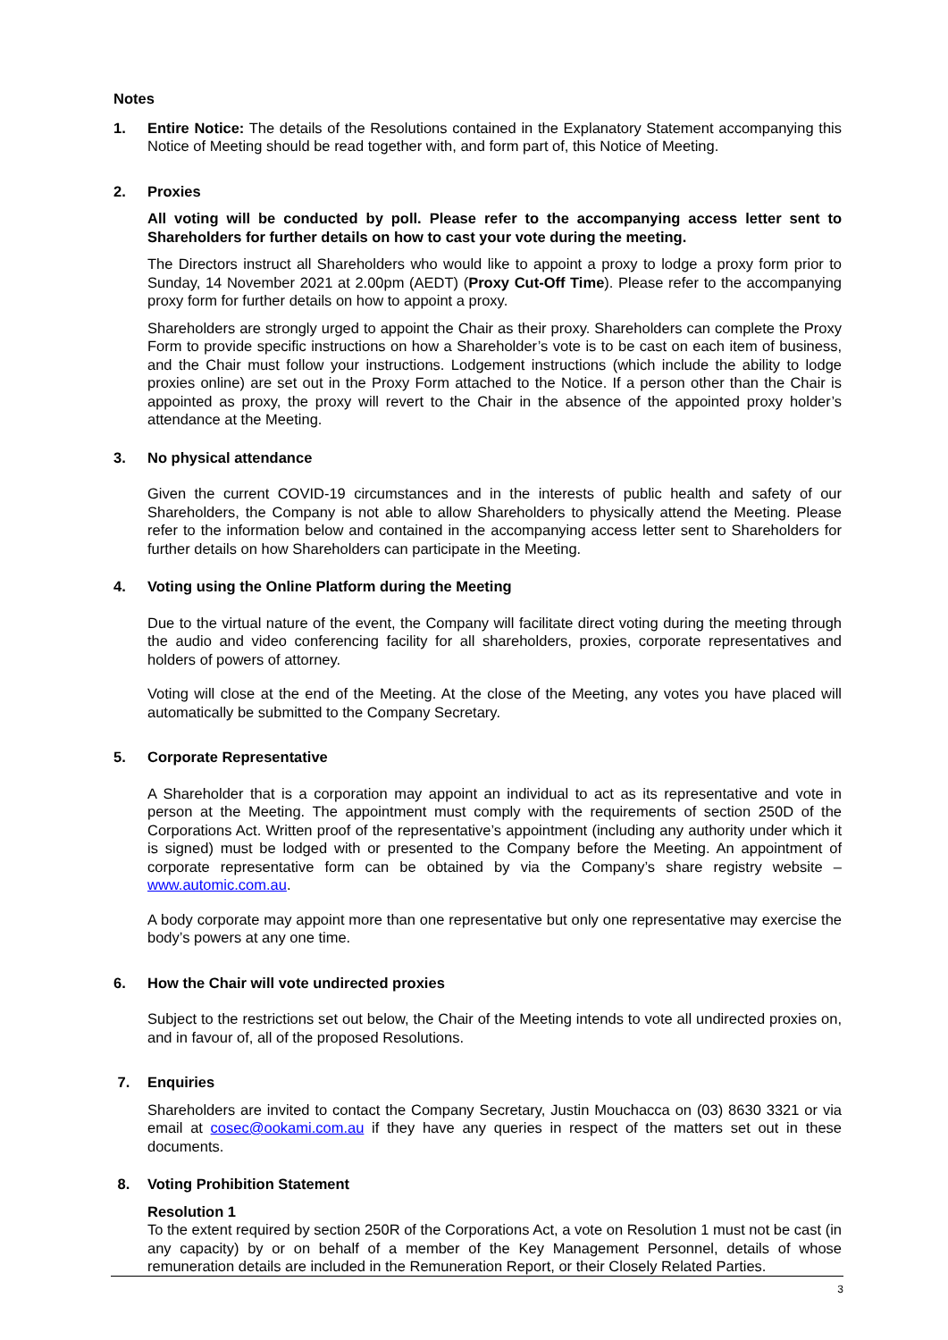Notes
1. Entire Notice: The details of the Resolutions contained in the Explanatory Statement accompanying this Notice of Meeting should be read together with, and form part of, this Notice of Meeting.
2. Proxies
All voting will be conducted by poll. Please refer to the accompanying access letter sent to Shareholders for further details on how to cast your vote during the meeting.
The Directors instruct all Shareholders who would like to appoint a proxy to lodge a proxy form prior to Sunday, 14 November 2021 at 2.00pm (AEDT) (Proxy Cut-Off Time). Please refer to the accompanying proxy form for further details on how to appoint a proxy.
Shareholders are strongly urged to appoint the Chair as their proxy. Shareholders can complete the Proxy Form to provide specific instructions on how a Shareholder’s vote is to be cast on each item of business, and the Chair must follow your instructions. Lodgement instructions (which include the ability to lodge proxies online) are set out in the Proxy Form attached to the Notice. If a person other than the Chair is appointed as proxy, the proxy will revert to the Chair in the absence of the appointed proxy holder’s attendance at the Meeting.
3. No physical attendance
Given the current COVID-19 circumstances and in the interests of public health and safety of our Shareholders, the Company is not able to allow Shareholders to physically attend the Meeting. Please refer to the information below and contained in the accompanying access letter sent to Shareholders for further details on how Shareholders can participate in the Meeting.
4. Voting using the Online Platform during the Meeting
Due to the virtual nature of the event, the Company will facilitate direct voting during the meeting through the audio and video conferencing facility for all shareholders, proxies, corporate representatives and holders of powers of attorney.
Voting will close at the end of the Meeting. At the close of the Meeting, any votes you have placed will automatically be submitted to the Company Secretary.
5. Corporate Representative
A Shareholder that is a corporation may appoint an individual to act as its representative and vote in person at the Meeting. The appointment must comply with the requirements of section 250D of the Corporations Act. Written proof of the representative’s appointment (including any authority under which it is signed) must be lodged with or presented to the Company before the Meeting. An appointment of corporate representative form can be obtained by via the Company’s share registry website – www.automic.com.au.
A body corporate may appoint more than one representative but only one representative may exercise the body’s powers at any one time.
6. How the Chair will vote undirected proxies
Subject to the restrictions set out below, the Chair of the Meeting intends to vote all undirected proxies on, and in favour of, all of the proposed Resolutions.
7. Enquiries
Shareholders are invited to contact the Company Secretary, Justin Mouchacca on (03) 8630 3321 or via email at cosec@ookami.com.au if they have any queries in respect of the matters set out in these documents.
8. Voting Prohibition Statement
Resolution 1
To the extent required by section 250R of the Corporations Act, a vote on Resolution 1 must not be cast (in any capacity) by or on behalf of a member of the Key Management Personnel, details of whose remuneration details are included in the Remuneration Report, or their Closely Related Parties.
3